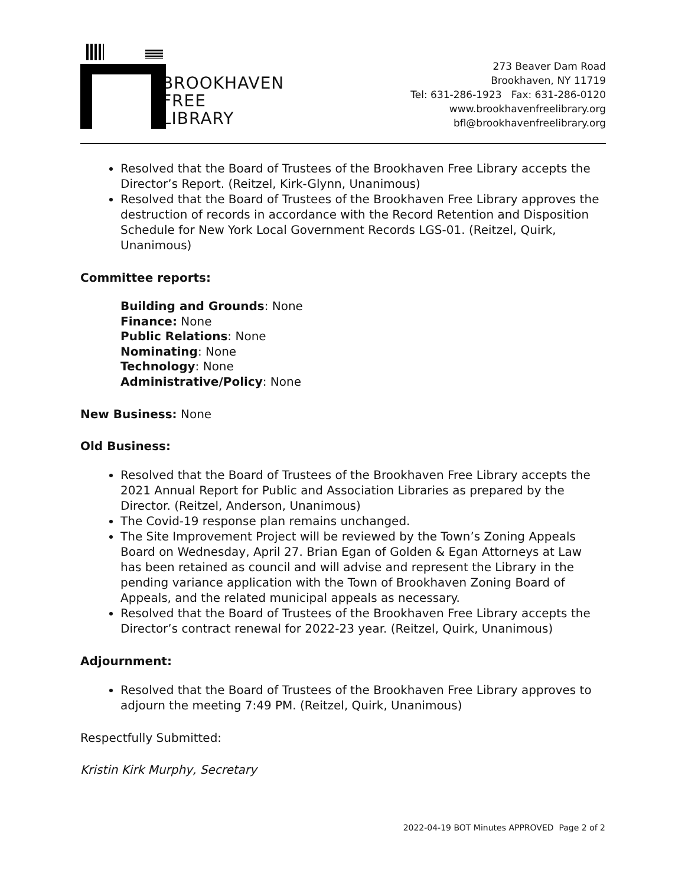BROOKHAVEN
FREE
LIBRARY
273 Beaver Dam Road
Brookhaven, NY 11719
Tel: 631-286-1923 Fax: 631-286-0120
www.brookhavenfreelibrary.org
bfl@brookhavenfreelibrary.org
Resolved that the Board of Trustees of the Brookhaven Free Library accepts the Director’s Report. (Reitzel, Kirk-Glynn, Unanimous)
Resolved that the Board of Trustees of the Brookhaven Free Library approves the destruction of records in accordance with the Record Retention and Disposition Schedule for New York Local Government Records LGS-01. (Reitzel, Quirk, Unanimous)
Committee reports:
Building and Grounds: None
Finance: None
Public Relations: None
Nominating: None
Technology: None
Administrative/Policy: None
New Business: None
Old Business:
Resolved that the Board of Trustees of the Brookhaven Free Library accepts the 2021 Annual Report for Public and Association Libraries as prepared by the Director. (Reitzel, Anderson, Unanimous)
The Covid-19 response plan remains unchanged.
The Site Improvement Project will be reviewed by the Town’s Zoning Appeals Board on Wednesday, April 27. Brian Egan of Golden & Egan Attorneys at Law has been retained as council and will advise and represent the Library in the pending variance application with the Town of Brookhaven Zoning Board of Appeals, and the related municipal appeals as necessary.
Resolved that the Board of Trustees of the Brookhaven Free Library accepts the Director’s contract renewal for 2022-23 year. (Reitzel, Quirk, Unanimous)
Adjournment:
Resolved that the Board of Trustees of the Brookhaven Free Library approves to adjourn the meeting 7:49 PM. (Reitzel, Quirk, Unanimous)
Respectfully Submitted:
Kristin Kirk Murphy, Secretary
2022-04-19 BOT Minutes APPROVED Page 2 of 2